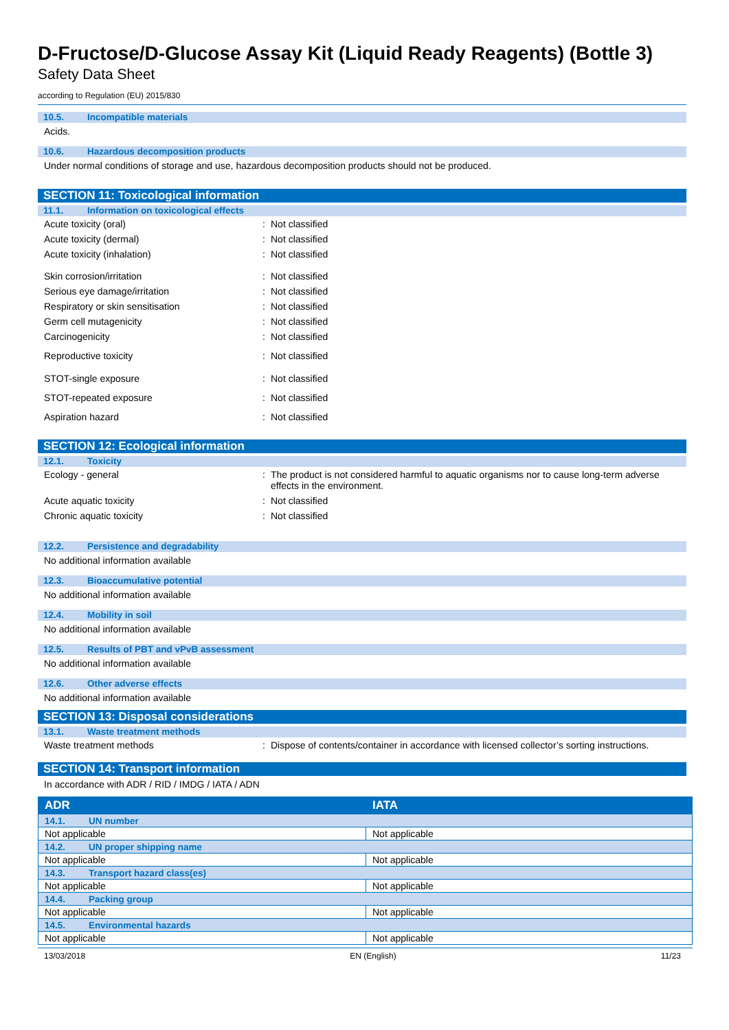D-Fructose/D-Glucose Assay Kit (Liquid Ready Reagents) (Bottle 3)
Safety Data Sheet
according to Regulation (EU) 2015/830
10.5. Incompatible materials
Acids.
10.6. Hazardous decomposition products
Under normal conditions of storage and use, hazardous decomposition products should not be produced.
SECTION 11: Toxicological information
11.1. Information on toxicological effects
Acute toxicity (oral) : Not classified
Acute toxicity (dermal) : Not classified
Acute toxicity (inhalation) : Not classified
Skin corrosion/irritation : Not classified
Serious eye damage/irritation : Not classified
Respiratory or skin sensitisation : Not classified
Germ cell mutagenicity : Not classified
Carcinogenicity : Not classified
Reproductive toxicity : Not classified
STOT-single exposure : Not classified
STOT-repeated exposure : Not classified
Aspiration hazard : Not classified
SECTION 12: Ecological information
12.1. Toxicity
Ecology - general : The product is not considered harmful to aquatic organisms nor to cause long-term adverse effects in the environment.
Acute aquatic toxicity : Not classified
Chronic aquatic toxicity : Not classified
12.2. Persistence and degradability
No additional information available
12.3. Bioaccumulative potential
No additional information available
12.4. Mobility in soil
No additional information available
12.5. Results of PBT and vPvB assessment
No additional information available
12.6. Other adverse effects
No additional information available
SECTION 13: Disposal considerations
13.1. Waste treatment methods
Waste treatment methods : Dispose of contents/container in accordance with licensed collector’s sorting instructions.
SECTION 14: Transport information
In accordance with ADR / RID / IMDG / IATA / ADN
| ADR | IATA |
| --- | --- |
| 14.1. UN number | |
| Not applicable | Not applicable |
| 14.2. UN proper shipping name | |
| Not applicable | Not applicable |
| 14.3. Transport hazard class(es) | |
| Not applicable | Not applicable |
| 14.4. Packing group | |
| Not applicable | Not applicable |
| 14.5. Environmental hazards | |
| Not applicable | Not applicable |
13/03/2018 EN (English) 11/23